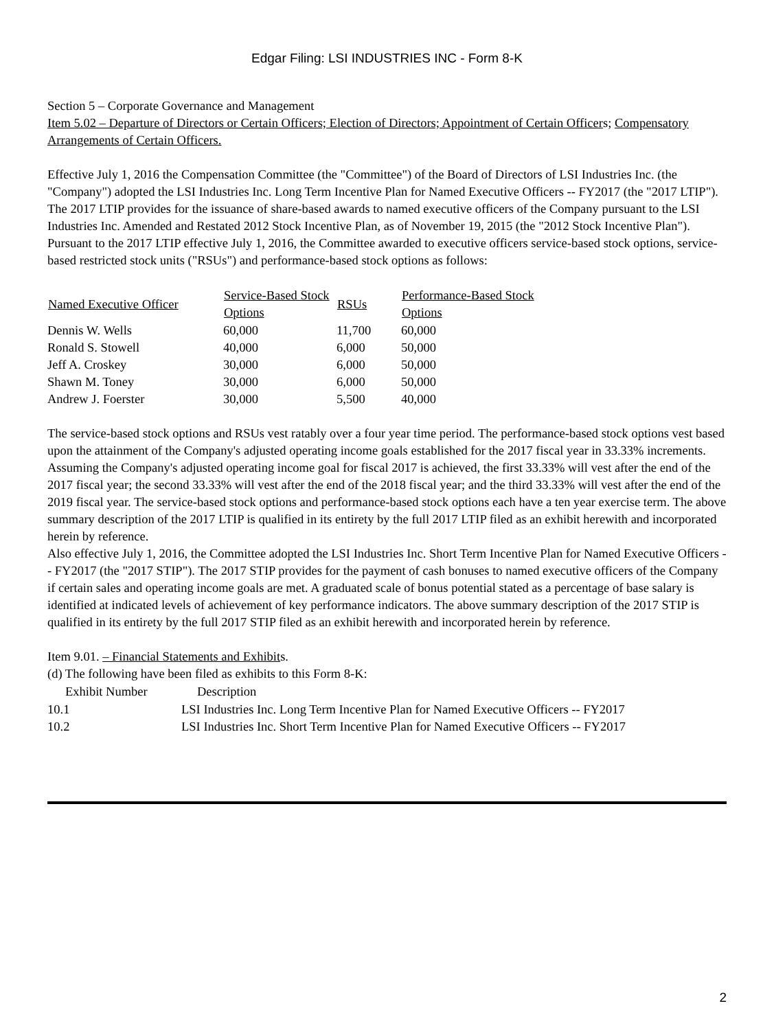Edgar Filing: LSI INDUSTRIES INC - Form 8-K
Section 5 – Corporate Governance and Management
Item 5.02 – Departure of Directors or Certain Officers; Election of Directors; Appointment of Certain Officers; Compensatory Arrangements of Certain Officers.
Effective July 1, 2016 the Compensation Committee (the "Committee") of the Board of Directors of LSI Industries Inc. (the "Company") adopted the LSI Industries Inc. Long Term Incentive Plan for Named Executive Officers -- FY2017 (the "2017 LTIP"). The 2017 LTIP provides for the issuance of share-based awards to named executive officers of the Company pursuant to the LSI Industries Inc. Amended and Restated 2012 Stock Incentive Plan, as of November 19, 2015 (the "2012 Stock Incentive Plan"). Pursuant to the 2017 LTIP effective July 1, 2016, the Committee awarded to executive officers service-based stock options, service-based restricted stock units ("RSUs") and performance-based stock options as follows:
| Named Executive Officer | Service-Based Stock Options | RSUs | Performance-Based Stock Options |
| --- | --- | --- | --- |
| Dennis W. Wells | 60,000 | 11,700 | 60,000 |
| Ronald S. Stowell | 40,000 | 6,000 | 50,000 |
| Jeff A. Croskey | 30,000 | 6,000 | 50,000 |
| Shawn M. Toney | 30,000 | 6,000 | 50,000 |
| Andrew J. Foerster | 30,000 | 5,500 | 40,000 |
The service-based stock options and RSUs vest ratably over a four year time period. The performance-based stock options vest based upon the attainment of the Company's adjusted operating income goals established for the 2017 fiscal year in 33.33% increments. Assuming the Company's adjusted operating income goal for fiscal 2017 is achieved, the first 33.33% will vest after the end of the 2017 fiscal year; the second 33.33% will vest after the end of the 2018 fiscal year; and the third 33.33% will vest after the end of the 2019 fiscal year. The service-based stock options and performance-based stock options each have a ten year exercise term. The above summary description of the 2017 LTIP is qualified in its entirety by the full 2017 LTIP filed as an exhibit herewith and incorporated herein by reference.
Also effective July 1, 2016, the Committee adopted the LSI Industries Inc. Short Term Incentive Plan for Named Executive Officers -- FY2017 (the "2017 STIP"). The 2017 STIP provides for the payment of cash bonuses to named executive officers of the Company if certain sales and operating income goals are met. A graduated scale of bonus potential stated as a percentage of base salary is identified at indicated levels of achievement of key performance indicators. The above summary description of the 2017 STIP is qualified in its entirety by the full 2017 STIP filed as an exhibit herewith and incorporated herein by reference.
Item 9.01. – Financial Statements and Exhibits.
(d) The following have been filed as exhibits to this Form 8-K:
| Exhibit Number | Description |
| --- | --- |
| 10.1 | LSI Industries Inc. Long Term Incentive Plan for Named Executive Officers -- FY2017 |
| 10.2 | LSI Industries Inc. Short Term Incentive Plan for Named Executive Officers -- FY2017 |
2